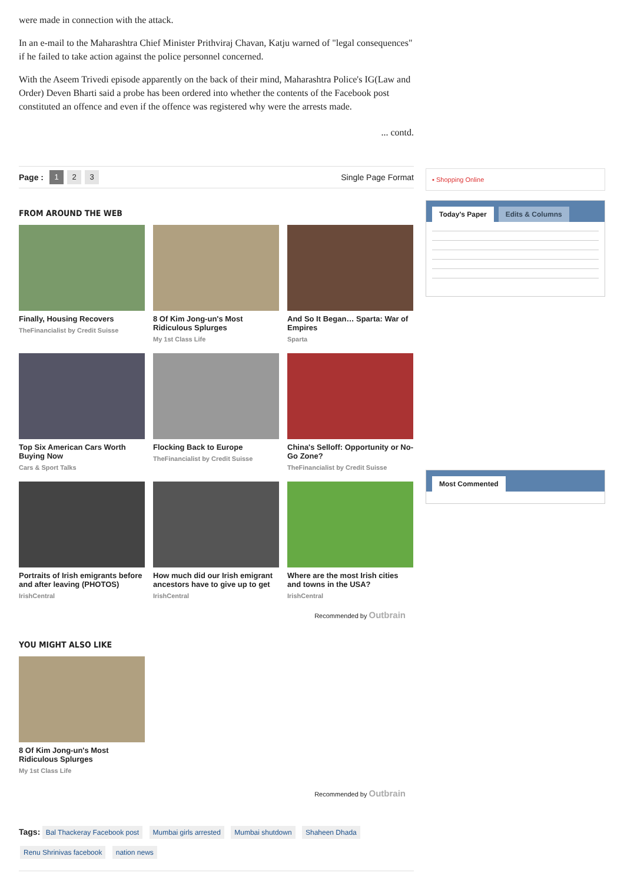were made in connection with the attack.
In an e-mail to the Maharashtra Chief Minister Prithviraj Chavan, Katju warned of "legal consequences" if he failed to take action against the police personnel concerned.
With the Aseem Trivedi episode apparently on the back of their mind, Maharashtra Police's IG(Law and Order) Deven Bharti said a probe has been ordered into whether the contents of the Facebook post constituted an offence and even if the offence was registered why were the arrests made.
... contd.
Page : 1 2 3 Single Page Format
FROM AROUND THE WEB
Finally, Housing Recovers
TheFinancialist by Credit Suisse
8 Of Kim Jong-un's Most Ridiculous Splurges
My 1st Class Life
And So It Began… Sparta: War of Empires
Sparta
Top Six American Cars Worth Buying Now
Cars & Sport Talks
Flocking Back to Europe
TheFinancialist by Credit Suisse
China's Selloff: Opportunity or No-Go Zone?
TheFinancialist by Credit Suisse
Portraits of Irish emigrants before and after leaving (PHOTOS)
IrishCentral
How much did our Irish emigrant ancestors have to give up to get
IrishCentral
Where are the most Irish cities and towns in the USA?
IrishCentral
Recommended by Outbrain
YOU MIGHT ALSO LIKE
8 Of Kim Jong-un's Most Ridiculous Splurges
My 1st Class Life
Recommended by Outbrain
Tags: Bal Thackeray Facebook post Mumbai girls arrested Mumbai shutdown Shaheen Dhada
Renu Shrinivas facebook nation news
▪ Shopping Online
Today's Paper Edits & Columns
Most Commented